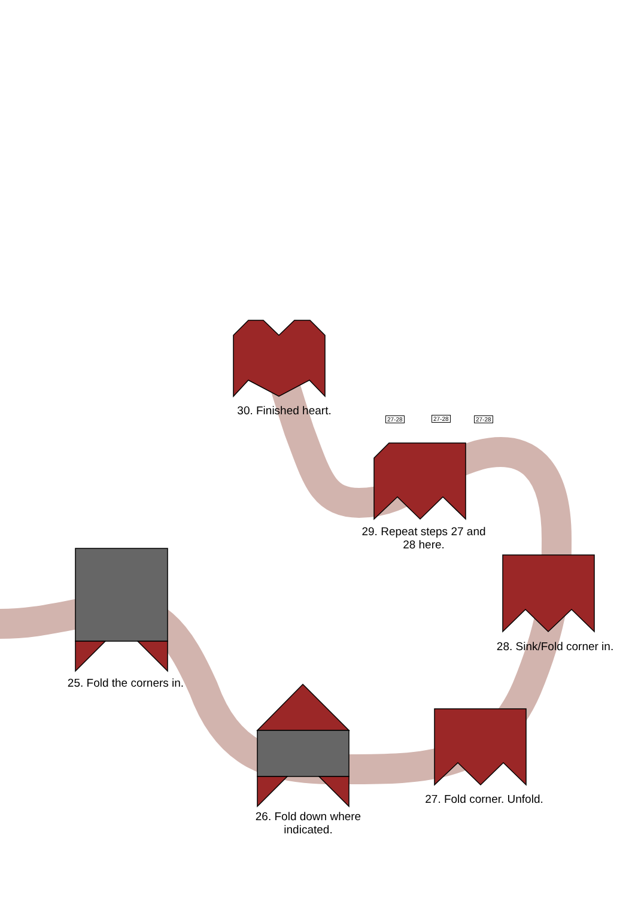30. Finished heart.
27-28 27-28 27-28
29. Repeat steps 27 and
28 here.
28. Sink/Fold corner in.
25. Fold the corners in.
26. Fold down where
indicated.
27. Fold corner. Unfold.